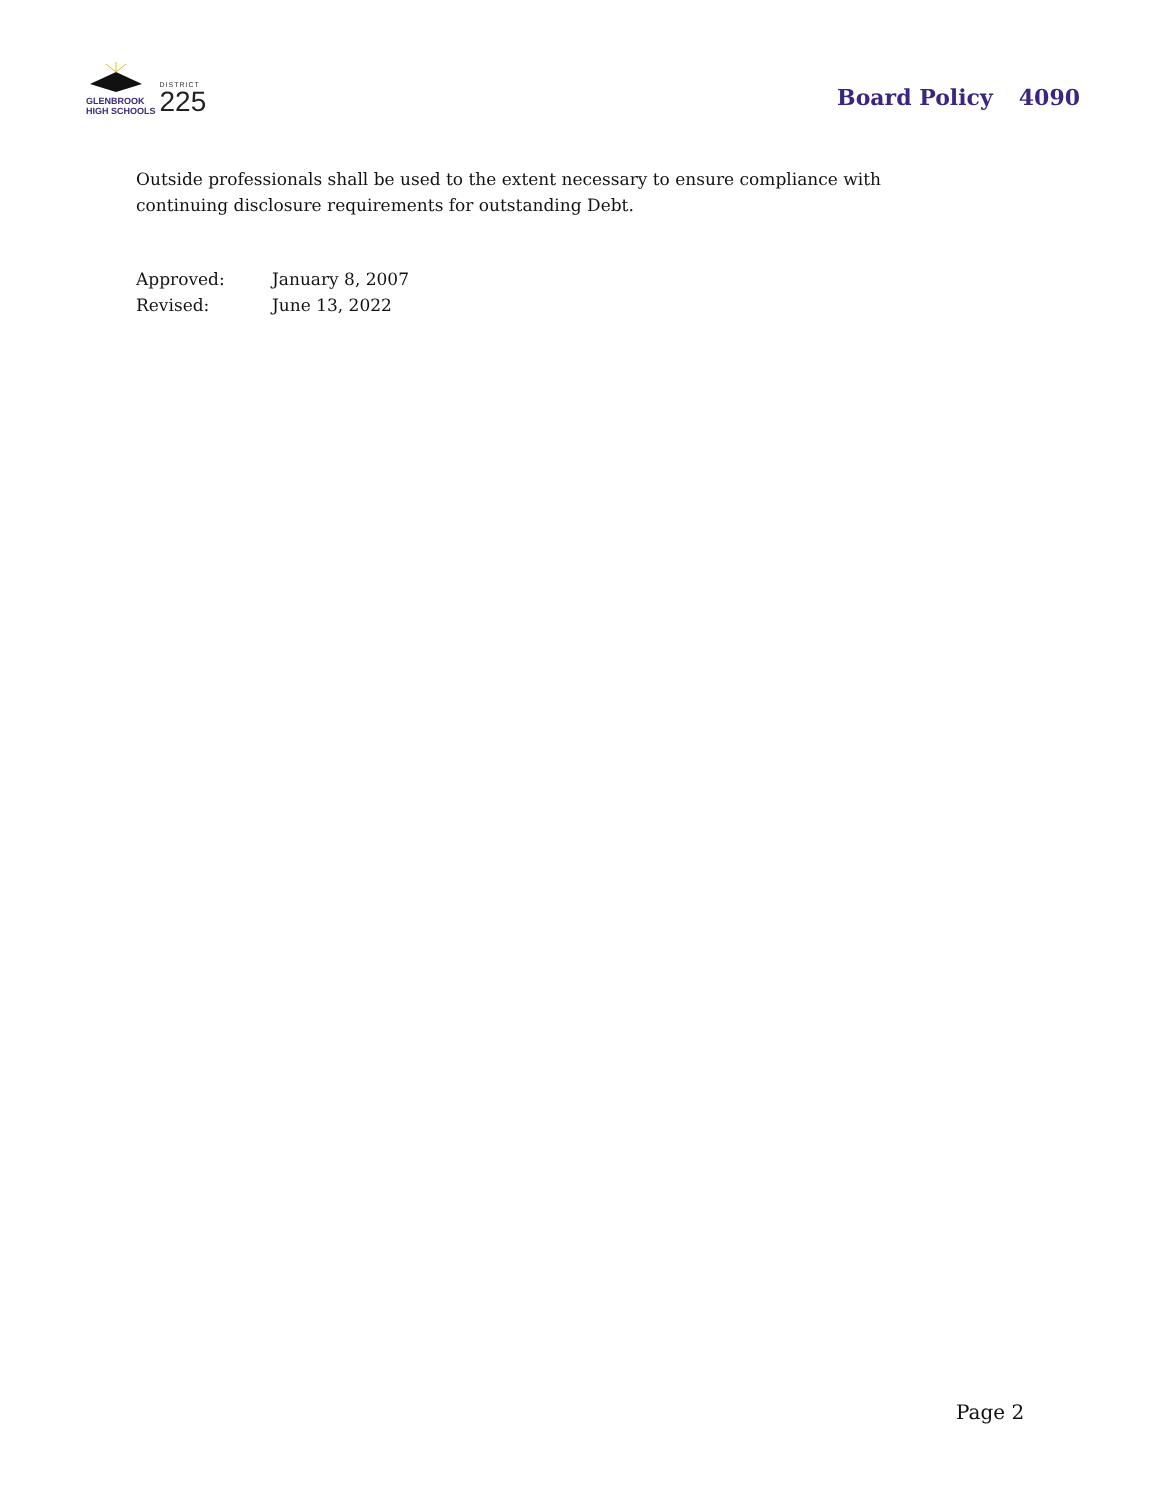GLENBROOK
HIGH SCHOOLS
DISTRICT
225
Board Policy 4090
Outside professionals shall be used to the extent necessary to ensure compliance with continuing disclosure requirements for outstanding Debt.
| Approved: | January 8, 2007 |
| Revised: | June 13, 2022 |
Page 2